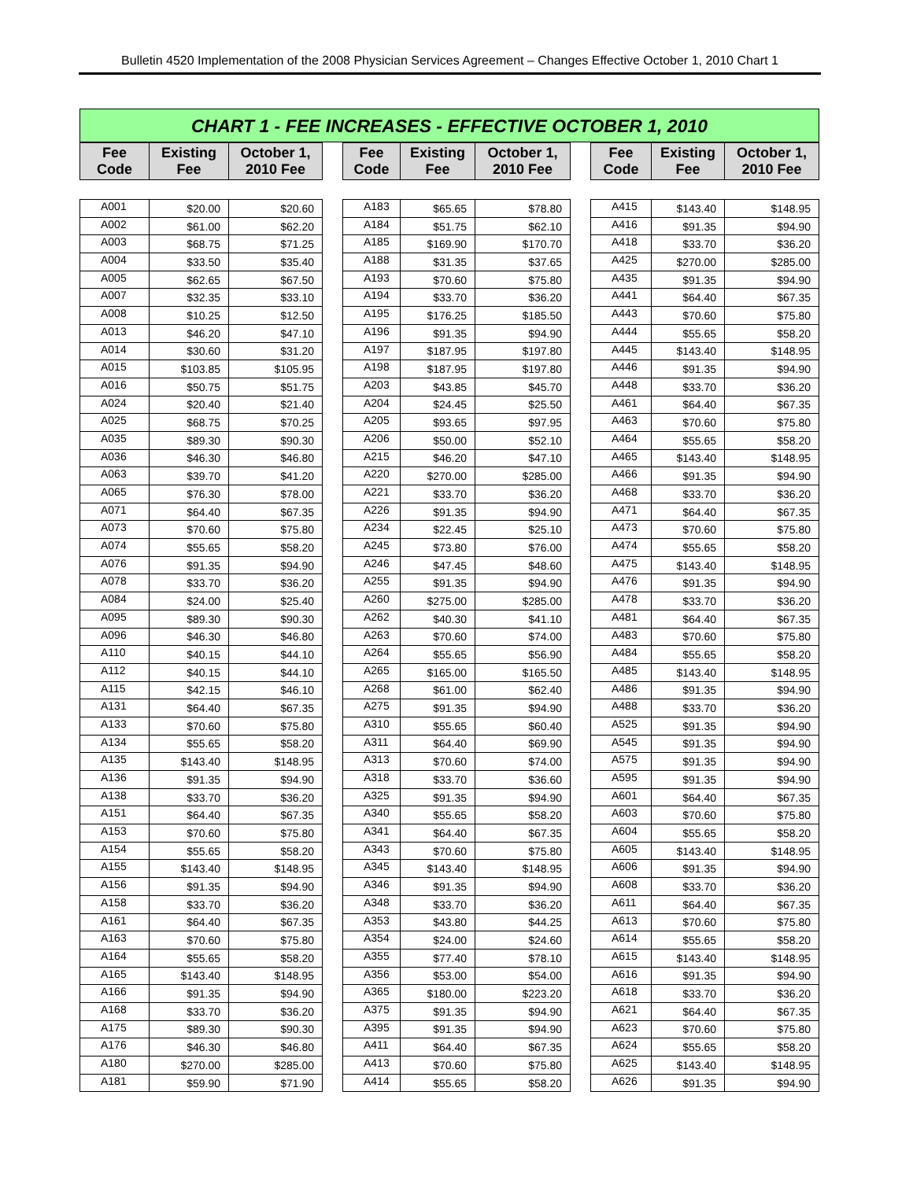Bulletin 4520 Implementation of the 2008 Physician Services Agreement – Changes Effective October 1, 2010 Chart 1
CHART 1 - FEE INCREASES - EFFECTIVE OCTOBER 1, 2010
| Fee Code | Existing Fee | October 1, 2010 Fee |
| --- | --- | --- |
| A001 | $20.00 | $20.60 |
| A002 | $61.00 | $62.20 |
| A003 | $68.75 | $71.25 |
| A004 | $33.50 | $35.40 |
| A005 | $62.65 | $67.50 |
| A007 | $32.35 | $33.10 |
| A008 | $10.25 | $12.50 |
| A013 | $46.20 | $47.10 |
| A014 | $30.60 | $31.20 |
| A015 | $103.85 | $105.95 |
| A016 | $50.75 | $51.75 |
| A024 | $20.40 | $21.40 |
| A025 | $68.75 | $70.25 |
| A035 | $89.30 | $90.30 |
| A036 | $46.30 | $46.80 |
| A063 | $39.70 | $41.20 |
| A065 | $76.30 | $78.00 |
| A071 | $64.40 | $67.35 |
| A073 | $70.60 | $75.80 |
| A074 | $55.65 | $58.20 |
| A076 | $91.35 | $94.90 |
| A078 | $33.70 | $36.20 |
| A084 | $24.00 | $25.40 |
| A095 | $89.30 | $90.30 |
| A096 | $46.30 | $46.80 |
| A110 | $40.15 | $44.10 |
| A112 | $40.15 | $44.10 |
| A115 | $42.15 | $46.10 |
| A131 | $64.40 | $67.35 |
| A133 | $70.60 | $75.80 |
| A134 | $55.65 | $58.20 |
| A135 | $143.40 | $148.95 |
| A136 | $91.35 | $94.90 |
| A138 | $33.70 | $36.20 |
| A151 | $64.40 | $67.35 |
| A153 | $70.60 | $75.80 |
| A154 | $55.65 | $58.20 |
| A155 | $143.40 | $148.95 |
| A156 | $91.35 | $94.90 |
| A158 | $33.70 | $36.20 |
| A161 | $64.40 | $67.35 |
| A163 | $70.60 | $75.80 |
| A164 | $55.65 | $58.20 |
| A165 | $143.40 | $148.95 |
| A166 | $91.35 | $94.90 |
| A168 | $33.70 | $36.20 |
| A175 | $89.30 | $90.30 |
| A176 | $46.30 | $46.80 |
| A180 | $270.00 | $285.00 |
| A181 | $59.90 | $71.90 |
| Fee Code | Existing Fee | October 1, 2010 Fee |
| --- | --- | --- |
| A183 | $65.65 | $78.80 |
| A184 | $51.75 | $62.10 |
| A185 | $169.90 | $170.70 |
| A188 | $31.35 | $37.65 |
| A193 | $70.60 | $75.80 |
| A194 | $33.70 | $36.20 |
| A195 | $176.25 | $185.50 |
| A196 | $91.35 | $94.90 |
| A197 | $187.95 | $197.80 |
| A198 | $187.95 | $197.80 |
| A203 | $43.85 | $45.70 |
| A204 | $24.45 | $25.50 |
| A205 | $93.65 | $97.95 |
| A206 | $50.00 | $52.10 |
| A215 | $46.20 | $47.10 |
| A220 | $270.00 | $285.00 |
| A221 | $33.70 | $36.20 |
| A226 | $91.35 | $94.90 |
| A234 | $22.45 | $25.10 |
| A245 | $73.80 | $76.00 |
| A246 | $47.45 | $48.60 |
| A255 | $91.35 | $94.90 |
| A260 | $275.00 | $285.00 |
| A262 | $40.30 | $41.10 |
| A263 | $70.60 | $74.00 |
| A264 | $55.65 | $56.90 |
| A265 | $165.00 | $165.50 |
| A268 | $61.00 | $62.40 |
| A275 | $91.35 | $94.90 |
| A310 | $55.65 | $60.40 |
| A311 | $64.40 | $69.90 |
| A313 | $70.60 | $74.00 |
| A318 | $33.70 | $36.60 |
| A325 | $91.35 | $94.90 |
| A340 | $55.65 | $58.20 |
| A341 | $64.40 | $67.35 |
| A343 | $70.60 | $75.80 |
| A345 | $143.40 | $148.95 |
| A346 | $91.35 | $94.90 |
| A348 | $33.70 | $36.20 |
| A353 | $43.80 | $44.25 |
| A354 | $24.00 | $24.60 |
| A355 | $77.40 | $78.10 |
| A356 | $53.00 | $54.00 |
| A365 | $180.00 | $223.20 |
| A375 | $91.35 | $94.90 |
| A395 | $91.35 | $94.90 |
| A411 | $64.40 | $67.35 |
| A413 | $70.60 | $75.80 |
| A414 | $55.65 | $58.20 |
| Fee Code | Existing Fee | October 1, 2010 Fee |
| --- | --- | --- |
| A415 | $143.40 | $148.95 |
| A416 | $91.35 | $94.90 |
| A418 | $33.70 | $36.20 |
| A425 | $270.00 | $285.00 |
| A435 | $91.35 | $94.90 |
| A441 | $64.40 | $67.35 |
| A443 | $70.60 | $75.80 |
| A444 | $55.65 | $58.20 |
| A445 | $143.40 | $148.95 |
| A446 | $91.35 | $94.90 |
| A448 | $33.70 | $36.20 |
| A461 | $64.40 | $67.35 |
| A463 | $70.60 | $75.80 |
| A464 | $55.65 | $58.20 |
| A465 | $143.40 | $148.95 |
| A466 | $91.35 | $94.90 |
| A468 | $33.70 | $36.20 |
| A471 | $64.40 | $67.35 |
| A473 | $70.60 | $75.80 |
| A474 | $55.65 | $58.20 |
| A475 | $143.40 | $148.95 |
| A476 | $91.35 | $94.90 |
| A478 | $33.70 | $36.20 |
| A481 | $64.40 | $67.35 |
| A483 | $70.60 | $75.80 |
| A484 | $55.65 | $58.20 |
| A485 | $143.40 | $148.95 |
| A486 | $91.35 | $94.90 |
| A488 | $33.70 | $36.20 |
| A525 | $91.35 | $94.90 |
| A545 | $91.35 | $94.90 |
| A575 | $91.35 | $94.90 |
| A595 | $91.35 | $94.90 |
| A601 | $64.40 | $67.35 |
| A603 | $70.60 | $75.80 |
| A604 | $55.65 | $58.20 |
| A605 | $143.40 | $148.95 |
| A606 | $91.35 | $94.90 |
| A608 | $33.70 | $36.20 |
| A611 | $64.40 | $67.35 |
| A613 | $70.60 | $75.80 |
| A614 | $55.65 | $58.20 |
| A615 | $143.40 | $148.95 |
| A616 | $91.35 | $94.90 |
| A618 | $33.70 | $36.20 |
| A621 | $64.40 | $67.35 |
| A623 | $70.60 | $75.80 |
| A624 | $55.65 | $58.20 |
| A625 | $143.40 | $148.95 |
| A626 | $91.35 | $94.90 |